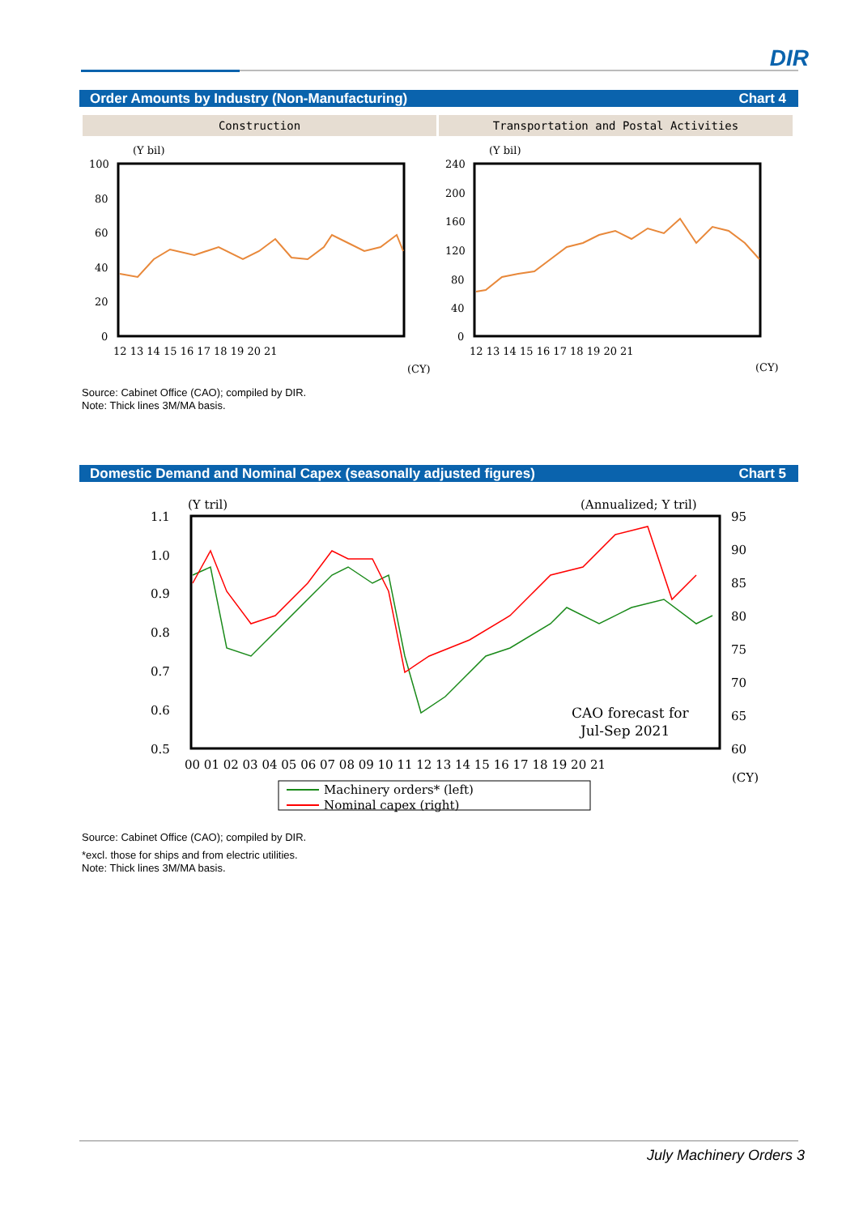DIR
Order Amounts by Industry (Non-Manufacturing) Chart 4
Construction Transportation and Postal Activities
(Y bil)
(Y bil)
100
80
60
40
20
0
240
200
160
120
80
40
0
12 13 14 15 16 17 18 19 20 21
12 13 14 15 16 17 18 19 20 21
(CY)
(CY)
Source: Cabinet Office (CAO); compiled by DIR.
Note: Thick lines 3M/MA basis.
Domestic Demand and Nominal Capex (seasonally adjusted figures) Chart 5
(Y tril)
(Annualized; Y tril)
1.1
1.0
0.9
0.8
0.7
0.6
0.5
95
90
85
80
75
70
65
60
00 01 02 03 04 05 06 07 08 09 10 11 12 13 14 15 16 17 18 19 20 21
(CY)
CAO forecast for
Jul-Sep 2021
Machinery orders* (left)
Nominal capex (right)
Source: Cabinet Office (CAO); compiled by DIR.
*excl. those for ships and from electric utilities.
Note: Thick lines 3M/MA basis.
July Machinery Orders 3